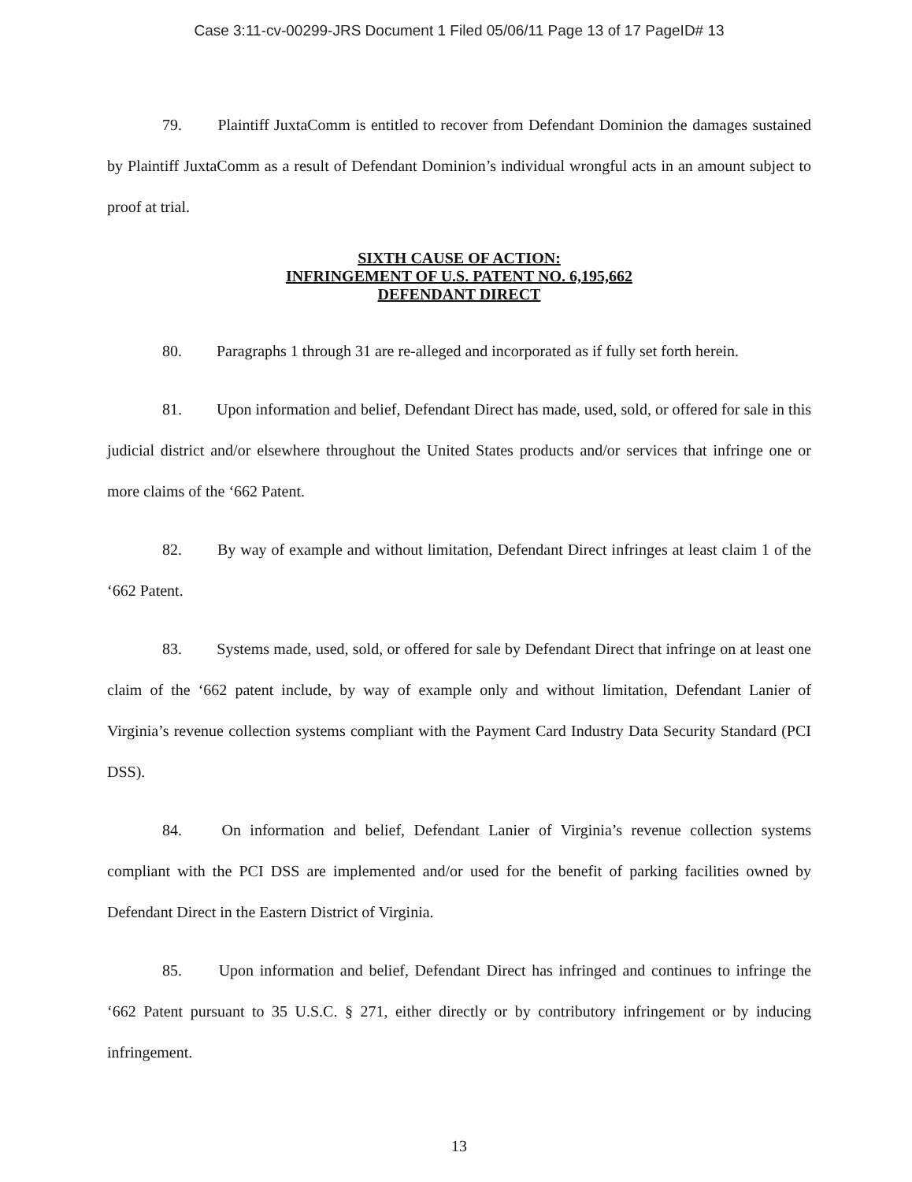Case 3:11-cv-00299-JRS Document 1 Filed 05/06/11 Page 13 of 17 PageID# 13
79. Plaintiff JuxtaComm is entitled to recover from Defendant Dominion the damages sustained by Plaintiff JuxtaComm as a result of Defendant Dominion’s individual wrongful acts in an amount subject to proof at trial.
SIXTH CAUSE OF ACTION:
INFRINGEMENT OF U.S. PATENT NO. 6,195,662
DEFENDANT DIRECT
80. Paragraphs 1 through 31 are re-alleged and incorporated as if fully set forth herein.
81. Upon information and belief, Defendant Direct has made, used, sold, or offered for sale in this judicial district and/or elsewhere throughout the United States products and/or services that infringe one or more claims of the ‘662 Patent.
82. By way of example and without limitation, Defendant Direct infringes at least claim 1 of the ‘662 Patent.
83. Systems made, used, sold, or offered for sale by Defendant Direct that infringe on at least one claim of the ‘662 patent include, by way of example only and without limitation, Defendant Lanier of Virginia’s revenue collection systems compliant with the Payment Card Industry Data Security Standard (PCI DSS).
84. On information and belief, Defendant Lanier of Virginia’s revenue collection systems compliant with the PCI DSS are implemented and/or used for the benefit of parking facilities owned by Defendant Direct in the Eastern District of Virginia.
85. Upon information and belief, Defendant Direct has infringed and continues to infringe the ‘662 Patent pursuant to 35 U.S.C. § 271, either directly or by contributory infringement or by inducing infringement.
13